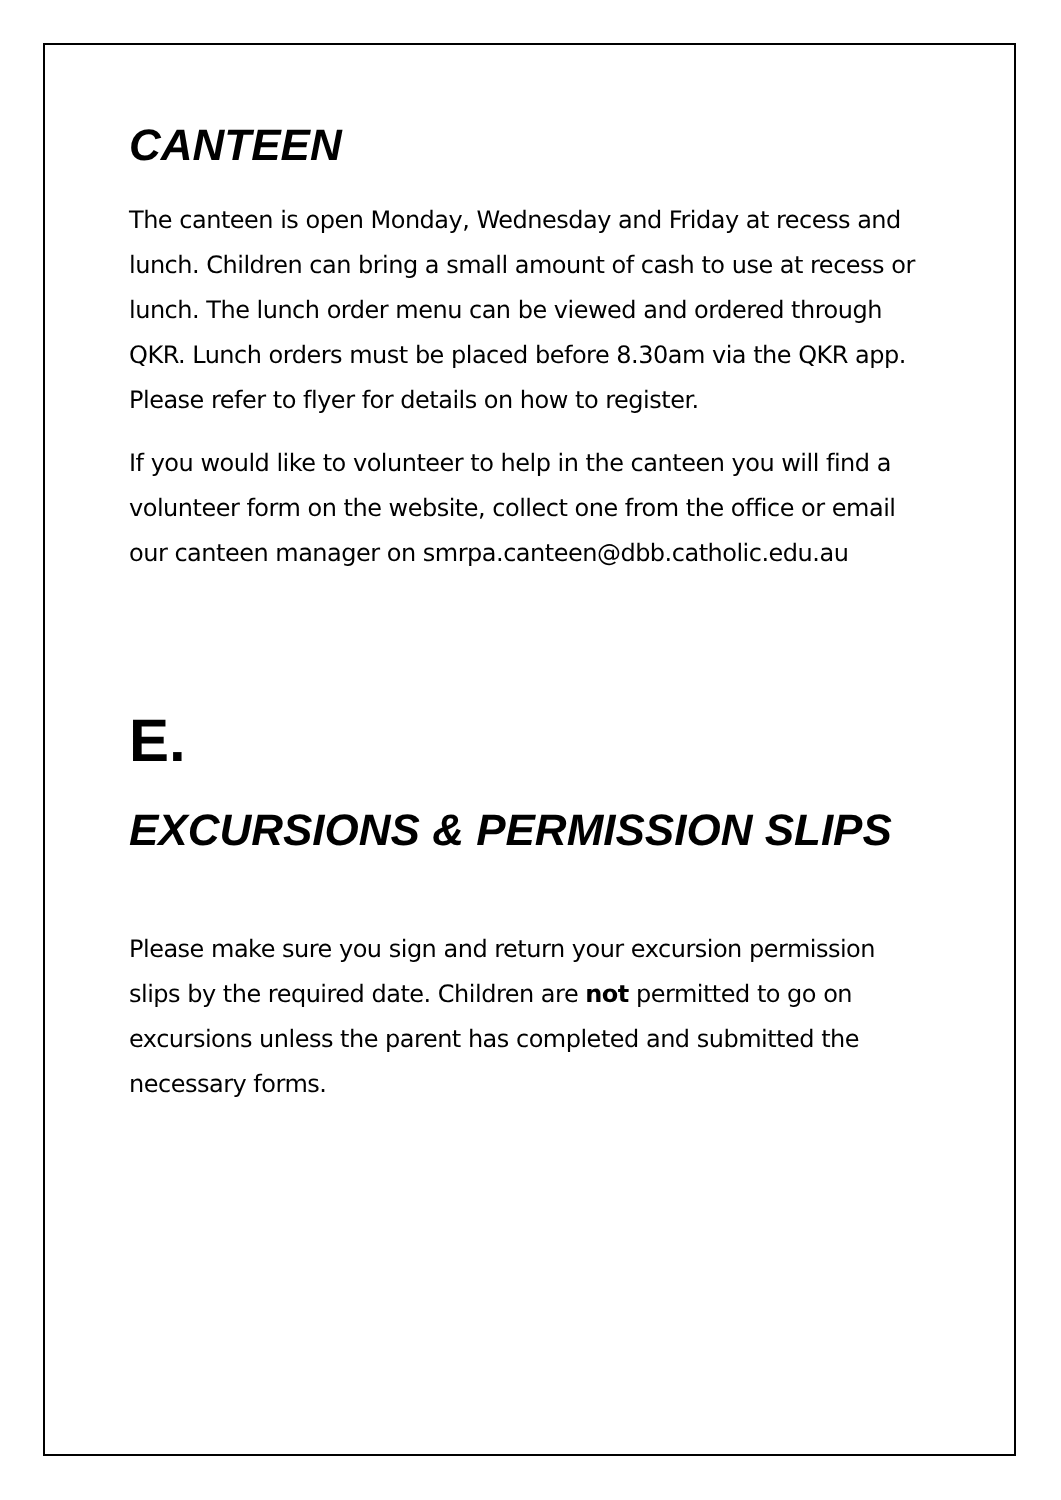CANTEEN
The canteen is open Monday, Wednesday and Friday at recess and lunch. Children can bring a small amount of cash to use at recess or lunch. The lunch order menu can be viewed and ordered through QKR. Lunch orders must be placed before 8.30am via the QKR app. Please refer to flyer for details on how to register.
If you would like to volunteer to help in the canteen you will find a volunteer form on the website, collect one from the office or email our canteen manager on smrpa.canteen@dbb.catholic.edu.au
E.
EXCURSIONS & PERMISSION SLIPS
Please make sure you sign and return your excursion permission slips by the required date. Children are not permitted to go on excursions unless the parent has completed and submitted the necessary forms.